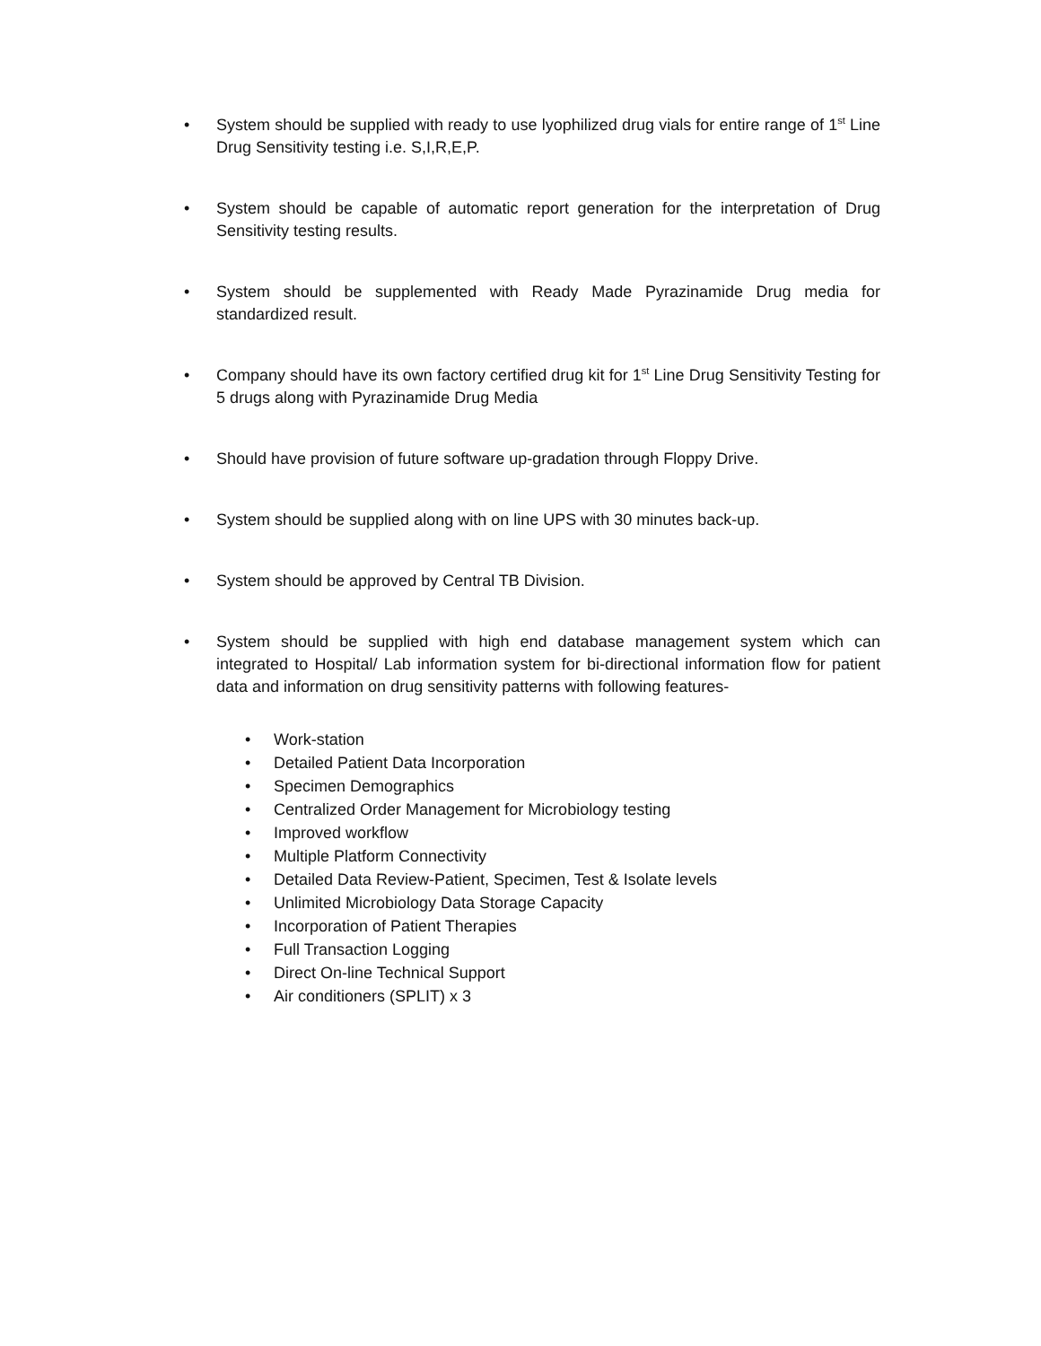• System should be supplied with ready to use lyophilized drug vials for entire range of 1<sup>st</sup> Line Drug Sensitivity testing i.e. S,I,R,E,P.
• System should be capable of automatic report generation for the interpretation of Drug Sensitivity testing results.
• System should be supplemented with Ready Made Pyrazinamide Drug media for standardized result.
• Company should have its own factory certified drug kit for 1<sup>st</sup> Line Drug Sensitivity Testing for 5 drugs along with Pyrazinamide Drug Media
• Should have provision of future software up-gradation through Floppy Drive.
• System should be supplied along with on line UPS with 30 minutes back-up.
• System should be approved by Central TB Division.
• System should be supplied with high end database management system which can integrated to Hospital/ Lab information system for bi-directional information flow for patient data and information on drug sensitivity patterns with following features-
• Work-station
• Detailed Patient Data Incorporation
• Specimen Demographics
• Centralized Order Management for Microbiology testing
• Improved workflow
• Multiple Platform Connectivity
• Detailed Data Review-Patient, Specimen, Test & Isolate levels
• Unlimited Microbiology Data Storage Capacity
• Incorporation of Patient Therapies
• Full Transaction Logging
• Direct On-line Technical Support
• Air conditioners (SPLIT) x 3